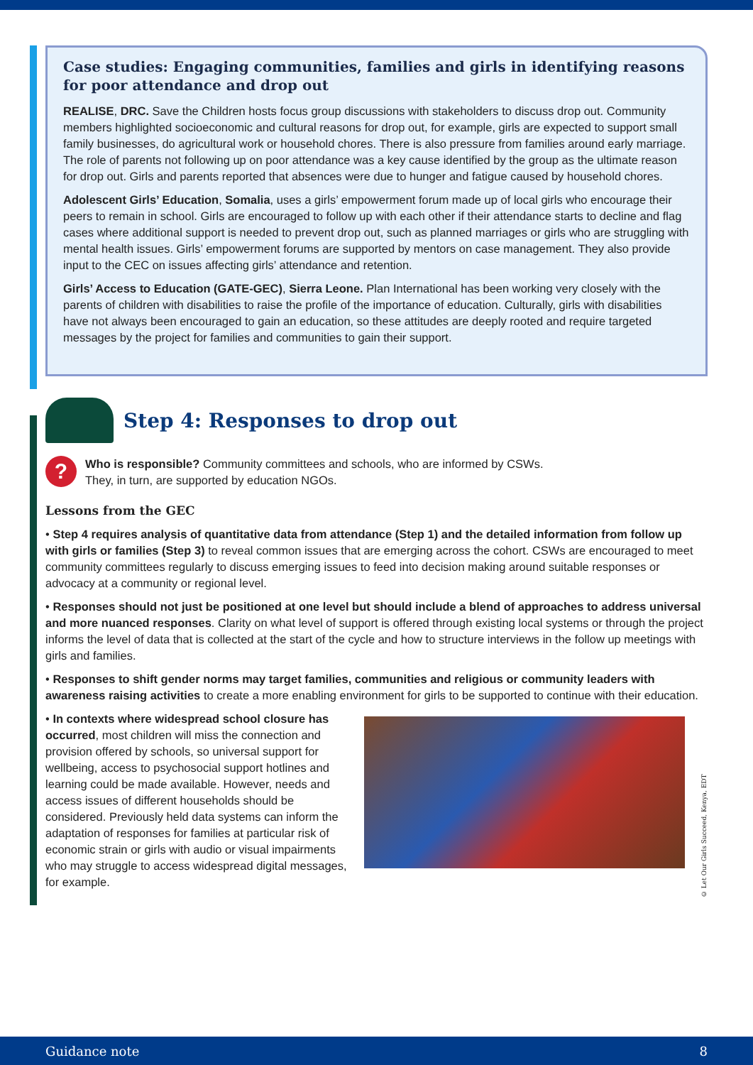Case studies: Engaging communities, families and girls in identifying reasons for poor attendance and drop out
REALISE, DRC. Save the Children hosts focus group discussions with stakeholders to discuss drop out. Community members highlighted socioeconomic and cultural reasons for drop out, for example, girls are expected to support small family businesses, do agricultural work or household chores. There is also pressure from families around early marriage. The role of parents not following up on poor attendance was a key cause identified by the group as the ultimate reason for drop out. Girls and parents reported that absences were due to hunger and fatigue caused by household chores.
Adolescent Girls’ Education, Somalia, uses a girls’ empowerment forum made up of local girls who encourage their peers to remain in school. Girls are encouraged to follow up with each other if their attendance starts to decline and flag cases where additional support is needed to prevent drop out, such as planned marriages or girls who are struggling with mental health issues. Girls’ empowerment forums are supported by mentors on case management. They also provide input to the CEC on issues affecting girls’ attendance and retention.
Girls’ Access to Education (GATE-GEC), Sierra Leone. Plan International has been working very closely with the parents of children with disabilities to raise the profile of the importance of education. Culturally, girls with disabilities have not always been encouraged to gain an education, so these attitudes are deeply rooted and require targeted messages by the project for families and communities to gain their support.
Step 4: Responses to drop out
?
Who is responsible? Community committees and schools, who are informed by CSWs.
They, in turn, are supported by education NGOs.
Lessons from the GEC
• Step 4 requires analysis of quantitative data from attendance (Step 1) and the detailed information from follow up with girls or families (Step 3) to reveal common issues that are emerging across the cohort. CSWs are encouraged to meet community committees regularly to discuss emerging issues to feed into decision making around suitable responses or advocacy at a community or regional level.
• Responses should not just be positioned at one level but should include a blend of approaches to address universal and more nuanced responses. Clarity on what level of support is offered through existing local systems or through the project informs the level of data that is collected at the start of the cycle and how to structure interviews in the follow up meetings with girls and families.
• Responses to shift gender norms may target families, communities and religious or community leaders with awareness raising activities to create a more enabling environment for girls to be supported to continue with their education.
• In contexts where widespread school closure has occurred, most children will miss the connection and provision offered by schools, so universal support for wellbeing, access to psychosocial support hotlines and learning could be made available. However, needs and access issues of different households should be considered. Previously held data systems can inform the adaptation of responses for families at particular risk of economic strain or girls with audio or visual impairments who may struggle to access widespread digital messages, for example.
© Let Our Girls Succeed, Kenya, EDT
Guidance note 8